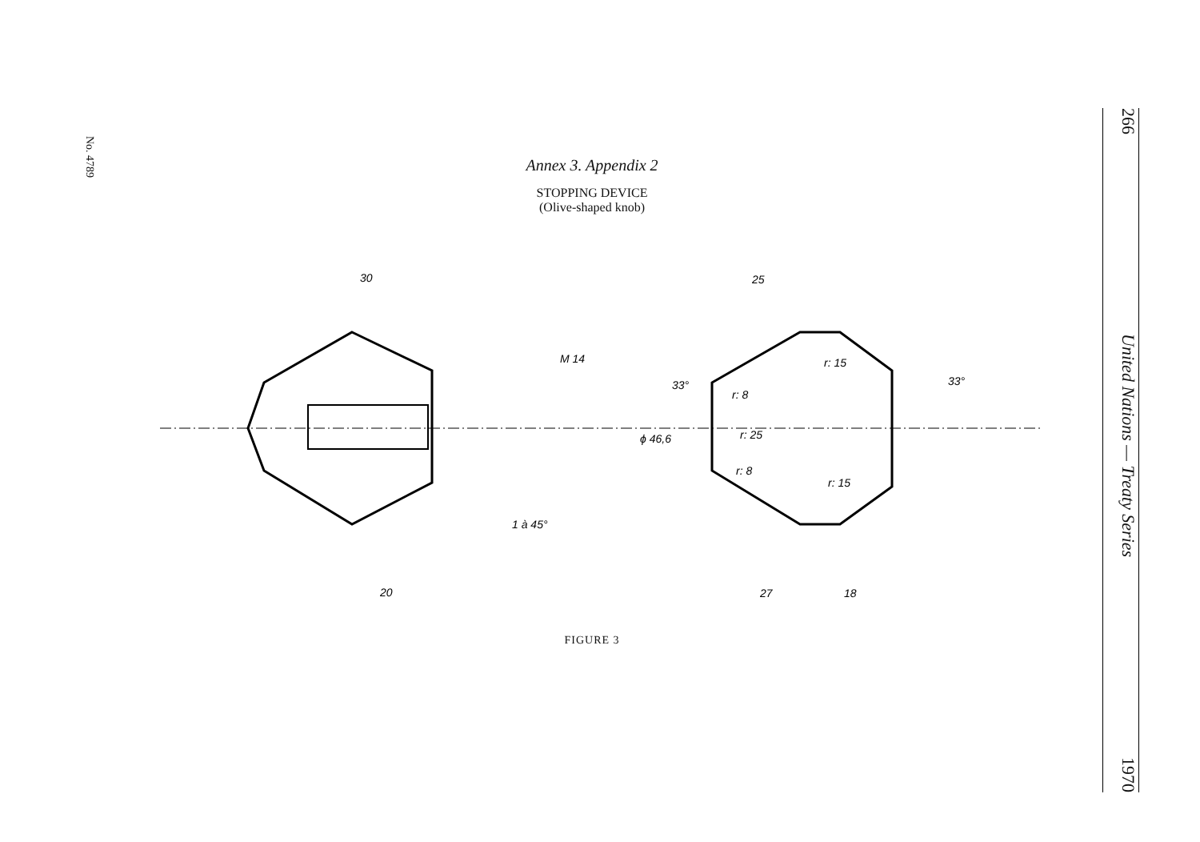No. 4789
266 United Nations — Treaty Series 1970
Annex 3. Appendix 2
STOPPING DEVICE
(Olive-shaped knob)
30
20
M 14
1 à 45°
25
27
18
ϕ 46,6
r: 25
r: 8
r: 8
r: 15
r: 15
33°
33°
FIGURE 3